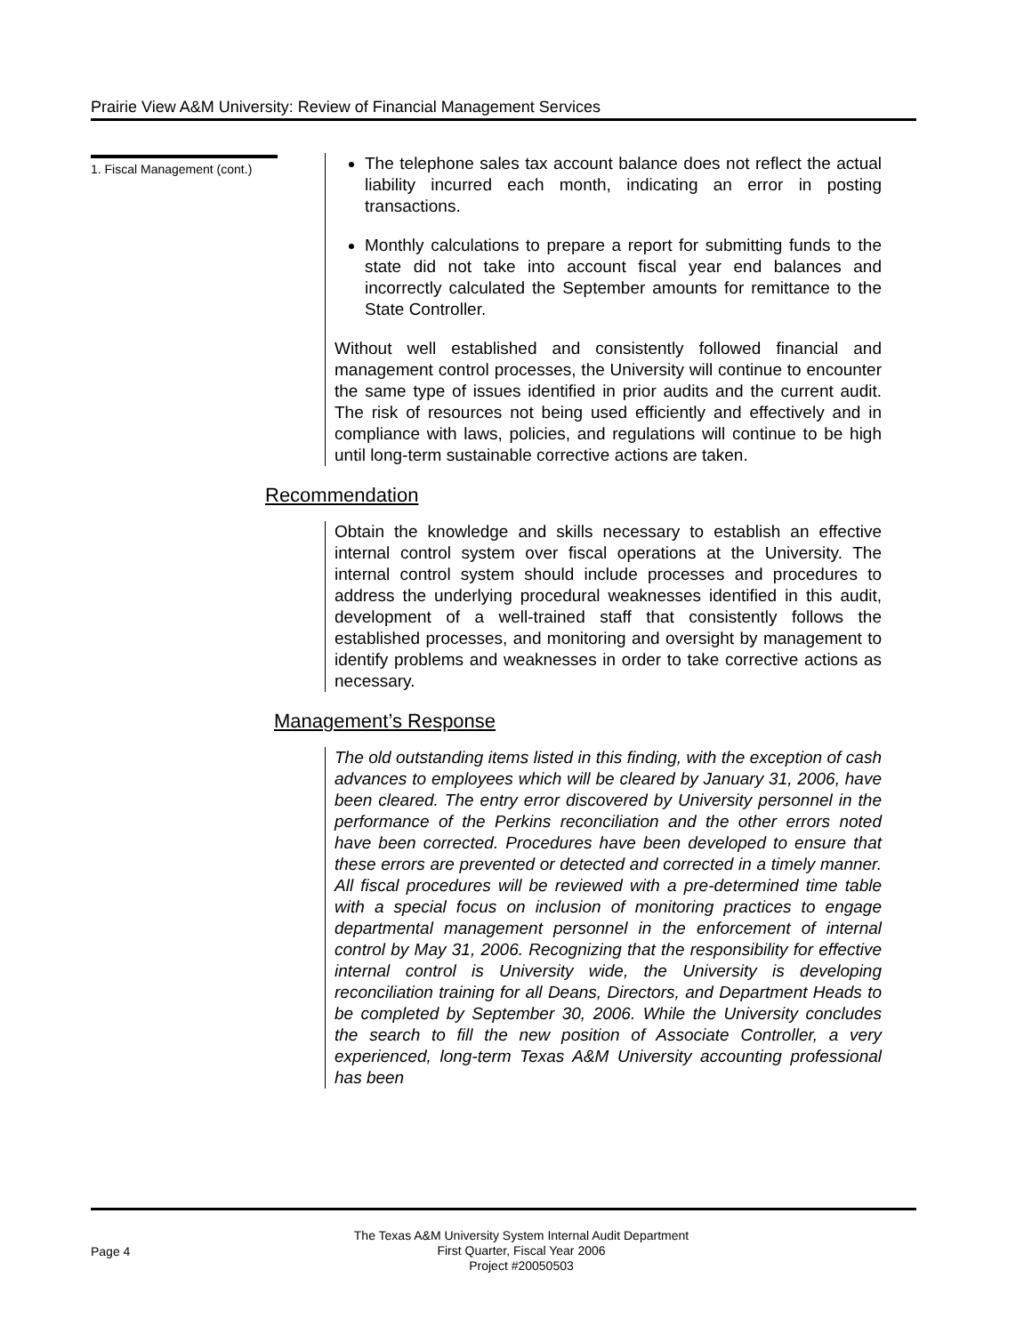Prairie View A&M University: Review of Financial Management Services
1. Fiscal Management (cont.)
The telephone sales tax account balance does not reflect the actual liability incurred each month, indicating an error in posting transactions.
Monthly calculations to prepare a report for submitting funds to the state did not take into account fiscal year end balances and incorrectly calculated the September amounts for remittance to the State Controller.
Without well established and consistently followed financial and management control processes, the University will continue to encounter the same type of issues identified in prior audits and the current audit. The risk of resources not being used efficiently and effectively and in compliance with laws, policies, and regulations will continue to be high until long-term sustainable corrective actions are taken.
Recommendation
Obtain the knowledge and skills necessary to establish an effective internal control system over fiscal operations at the University. The internal control system should include processes and procedures to address the underlying procedural weaknesses identified in this audit, development of a well-trained staff that consistently follows the established processes, and monitoring and oversight by management to identify problems and weaknesses in order to take corrective actions as necessary.
Management’s Response
The old outstanding items listed in this finding, with the exception of cash advances to employees which will be cleared by January 31, 2006, have been cleared. The entry error discovered by University personnel in the performance of the Perkins reconciliation and the other errors noted have been corrected. Procedures have been developed to ensure that these errors are prevented or detected and corrected in a timely manner. All fiscal procedures will be reviewed with a pre-determined time table with a special focus on inclusion of monitoring practices to engage departmental management personnel in the enforcement of internal control by May 31, 2006. Recognizing that the responsibility for effective internal control is University wide, the University is developing reconciliation training for all Deans, Directors, and Department Heads to be completed by September 30, 2006. While the University concludes the search to fill the new position of Associate Controller, a very experienced, long-term Texas A&M University accounting professional has been
Page 4
The Texas A&M University System Internal Audit Department
First Quarter, Fiscal Year 2006
Project #20050503